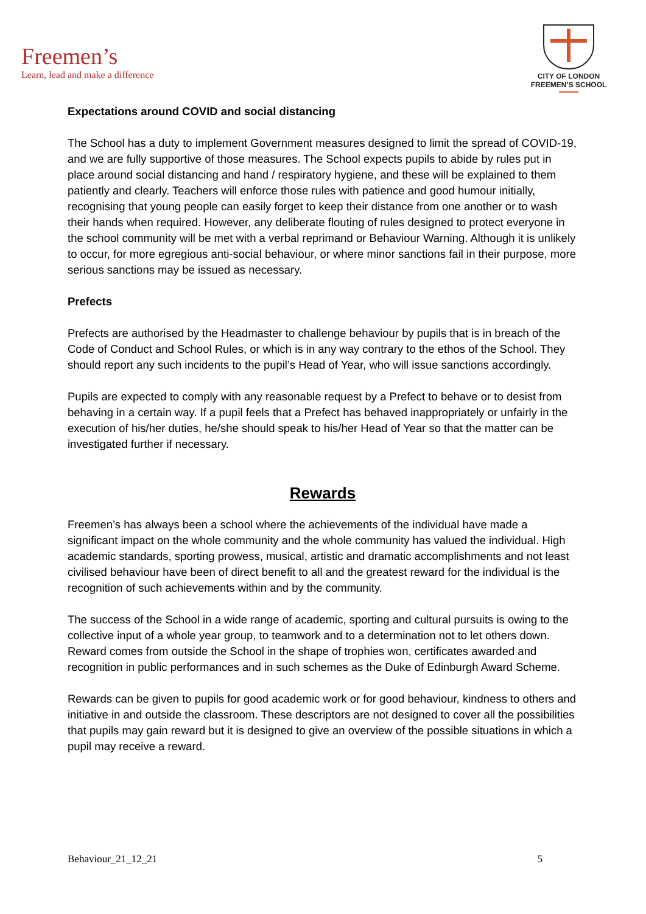Freemen’s
Learn, lead and make a difference
CITY OF LONDON
FREEMEN’S SCHOOL
Expectations around COVID and social distancing
The School has a duty to implement Government measures designed to limit the spread of COVID-19, and we are fully supportive of those measures. The School expects pupils to abide by rules put in place around social distancing and hand / respiratory hygiene, and these will be explained to them patiently and clearly. Teachers will enforce those rules with patience and good humour initially, recognising that young people can easily forget to keep their distance from one another or to wash their hands when required. However, any deliberate flouting of rules designed to protect everyone in the school community will be met with a verbal reprimand or Behaviour Warning. Although it is unlikely to occur, for more egregious anti-social behaviour, or where minor sanctions fail in their purpose, more serious sanctions may be issued as necessary.
Prefects
Prefects are authorised by the Headmaster to challenge behaviour by pupils that is in breach of the Code of Conduct and School Rules, or which is in any way contrary to the ethos of the School. They should report any such incidents to the pupil’s Head of Year, who will issue sanctions accordingly.
Pupils are expected to comply with any reasonable request by a Prefect to behave or to desist from behaving in a certain way. If a pupil feels that a Prefect has behaved inappropriately or unfairly in the execution of his/her duties, he/she should speak to his/her Head of Year so that the matter can be investigated further if necessary.
Rewards
Freemen’s has always been a school where the achievements of the individual have made a significant impact on the whole community and the whole community has valued the individual. High academic standards, sporting prowess, musical, artistic and dramatic accomplishments and not least civilised behaviour have been of direct benefit to all and the greatest reward for the individual is the recognition of such achievements within and by the community.
The success of the School in a wide range of academic, sporting and cultural pursuits is owing to the collective input of a whole year group, to teamwork and to a determination not to let others down. Reward comes from outside the School in the shape of trophies won, certificates awarded and recognition in public performances and in such schemes as the Duke of Edinburgh Award Scheme.
Rewards can be given to pupils for good academic work or for good behaviour, kindness to others and initiative in and outside the classroom. These descriptors are not designed to cover all the possibilities that pupils may gain reward but it is designed to give an overview of the possible situations in which a pupil may receive a reward.
Behaviour_21_12_21 5